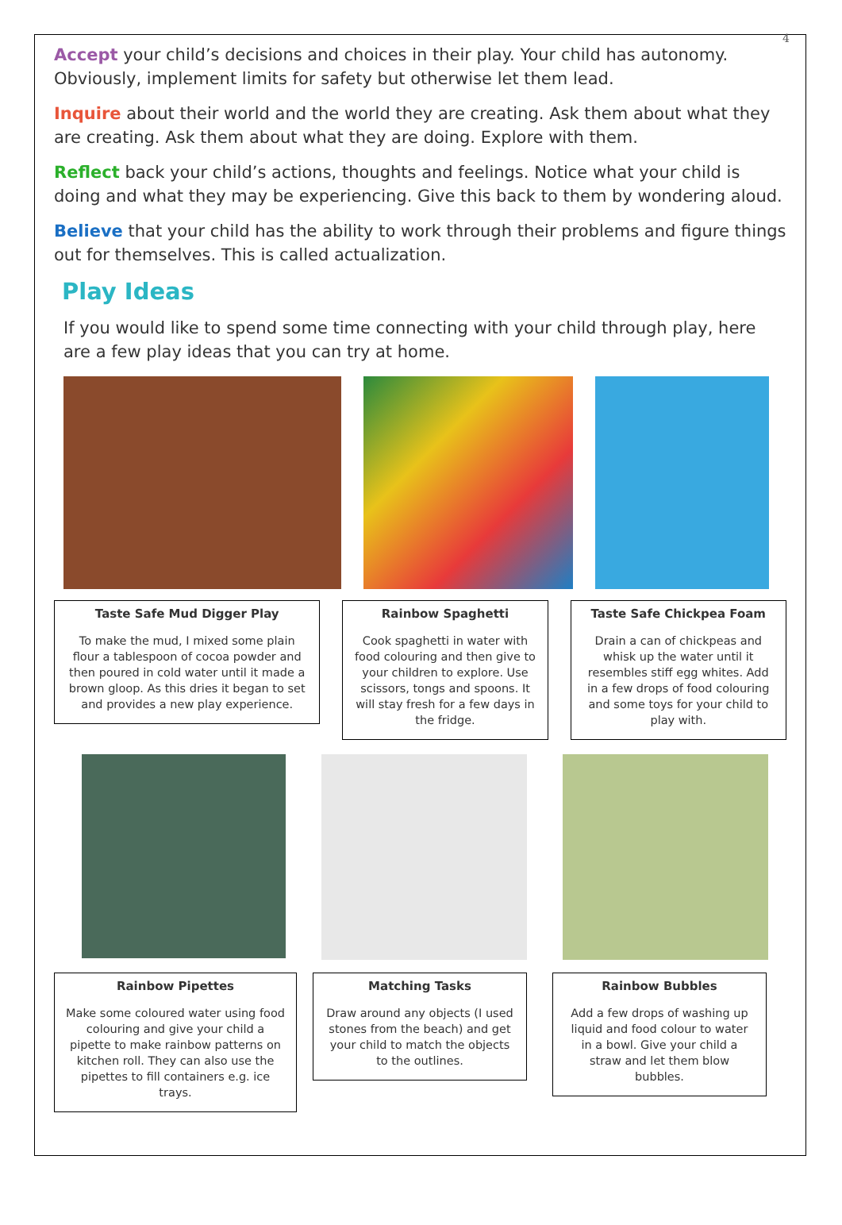4
Accept your child’s decisions and choices in their play. Your child has autonomy. Obviously, implement limits for safety but otherwise let them lead.
Inquire about their world and the world they are creating. Ask them about what they are creating. Ask them about what they are doing. Explore with them.
Reflect back your child’s actions, thoughts and feelings. Notice what your child is doing and what they may be experiencing. Give this back to them by wondering aloud.
Believe that your child has the ability to work through their problems and figure things out for themselves. This is called actualization.
Play Ideas
If you would like to spend some time connecting with your child through play, here are a few play ideas that you can try at home.
Taste Safe Mud Digger Play
To make the mud, I mixed some plain flour a tablespoon of cocoa powder and then poured in cold water until it made a brown gloop. As this dries it began to set and provides a new play experience.
Rainbow Spaghetti
Cook spaghetti in water with food colouring and then give to your children to explore. Use scissors, tongs and spoons. It will stay fresh for a few days in the fridge.
Taste Safe Chickpea Foam
Drain a can of chickpeas and whisk up the water until it resembles stiff egg whites. Add in a few drops of food colouring and some toys for your child to play with.
Rainbow Pipettes
Make some coloured water using food colouring and give your child a pipette to make rainbow patterns on kitchen roll. They can also use the pipettes to fill containers e.g. ice trays.
Matching Tasks
Draw around any objects (I used stones from the beach) and get your child to match the objects to the outlines.
Rainbow Bubbles
Add a few drops of washing up liquid and food colour to water in a bowl. Give your child a straw and let them blow bubbles.